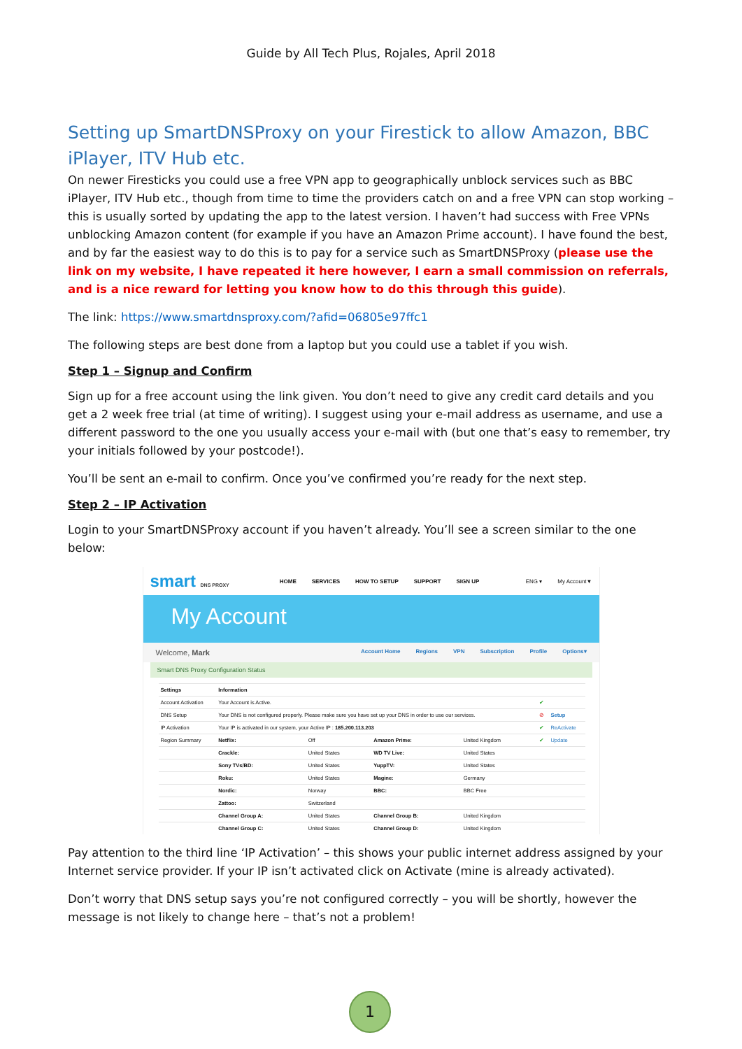Guide by All Tech Plus, Rojales, April 2018
Setting up SmartDNSProxy on your Firestick to allow Amazon, BBC iPlayer, ITV Hub etc.
On newer Firesticks you could use a free VPN app to geographically unblock services such as BBC iPlayer, ITV Hub etc., though from time to time the providers catch on and a free VPN can stop working – this is usually sorted by updating the app to the latest version. I haven’t had success with Free VPNs unblocking Amazon content (for example if you have an Amazon Prime account). I have found the best, and by far the easiest way to do this is to pay for a service such as SmartDNSProxy (please use the link on my website, I have repeated it here however, I earn a small commission on referrals, and is a nice reward for letting you know how to do this through this guide).
The link: https://www.smartdnsproxy.com/?afid=06805e97ffc1
The following steps are best done from a laptop but you could use a tablet if you wish.
Step 1 – Signup and Confirm
Sign up for a free account using the link given. You don’t need to give any credit card details and you get a 2 week free trial (at time of writing). I suggest using your e-mail address as username, and use a different password to the one you usually access your e-mail with (but one that’s easy to remember, try your initials followed by your postcode!).
You’ll be sent an e-mail to confirm. Once you’ve confirmed you’re ready for the next step.
Step 2 – IP Activation
Login to your SmartDNSProxy account if you haven’t already. You’ll see a screen similar to the one below:
smart DNS PROXY HOME SERVICES HOW TO SETUP SUPPORT SIGN UP ENG ▾ My Account▼
My Account
Welcome, Mark Account Home Regions VPN Subscription Profile Options▾
Smart DNS Proxy Configuration Status
| Settings | Information | | | | | |
| --- | --- | --- | --- | --- | --- | --- |
| Account Activation | Your Account is Active. | | | | ✔ | |
| DNS Setup | Your DNS is not configured properly. Please make sure you have set up your DNS in order to use our services. | | | | ⊘ | Setup |
| IP Activation | Your IP is activated in our system, your Active IP : 185.200.113.203 | | | | ✔ | ReActivate |
| Region Summary | Netflix: | Off | Amazon Prime: | United Kingdom | ✔ | Update |
| | Crackle: | United States | WD TV Live: | United States | | |
| | Sony TVs/BD: | United States | YuppTV: | United States | | |
| | Roku: | United States | Magine: | Germany | | |
| | Nordic: | Norway | BBC: | BBC Free | | |
| | Zattoo: | Switzerland | | | | |
| | Channel Group A: | United States | Channel Group B: | United Kingdom | | |
| | Channel Group C: | United States | Channel Group D: | United Kingdom | | |
Pay attention to the third line ‘IP Activation’ – this shows your public internet address assigned by your Internet service provider. If your IP isn’t activated click on Activate (mine is already activated).
Don’t worry that DNS setup says you’re not configured correctly – you will be shortly, however the message is not likely to change here – that’s not a problem!
1